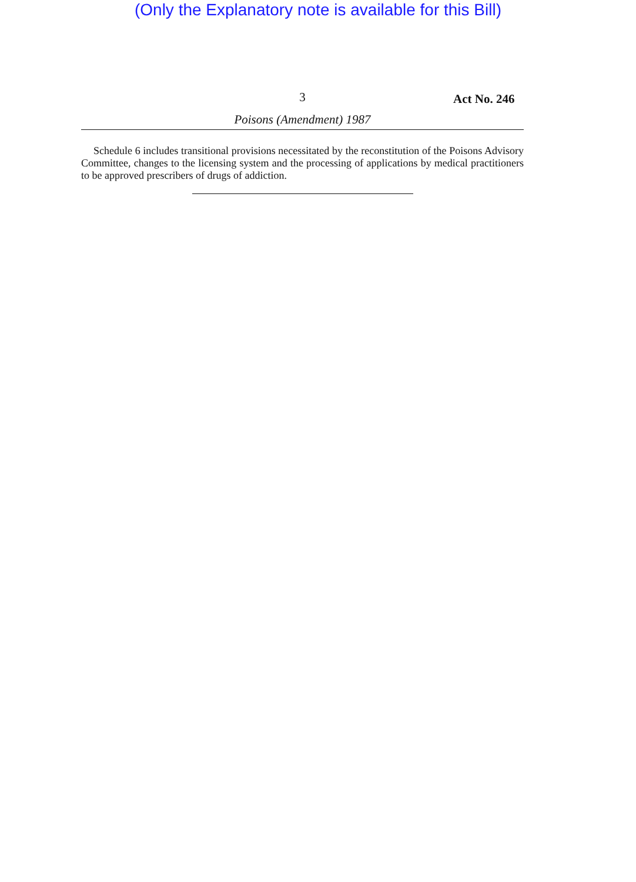(Only the Explanatory note is available for this Bill)
3
Act No. 246
Poisons (Amendment) 1987
Schedule 6 includes transitional provisions necessitated by the reconstitution of the Poisons Advisory Committee, changes to the licensing system and the processing of applications by medical practitioners to be approved prescribers of drugs of addiction.